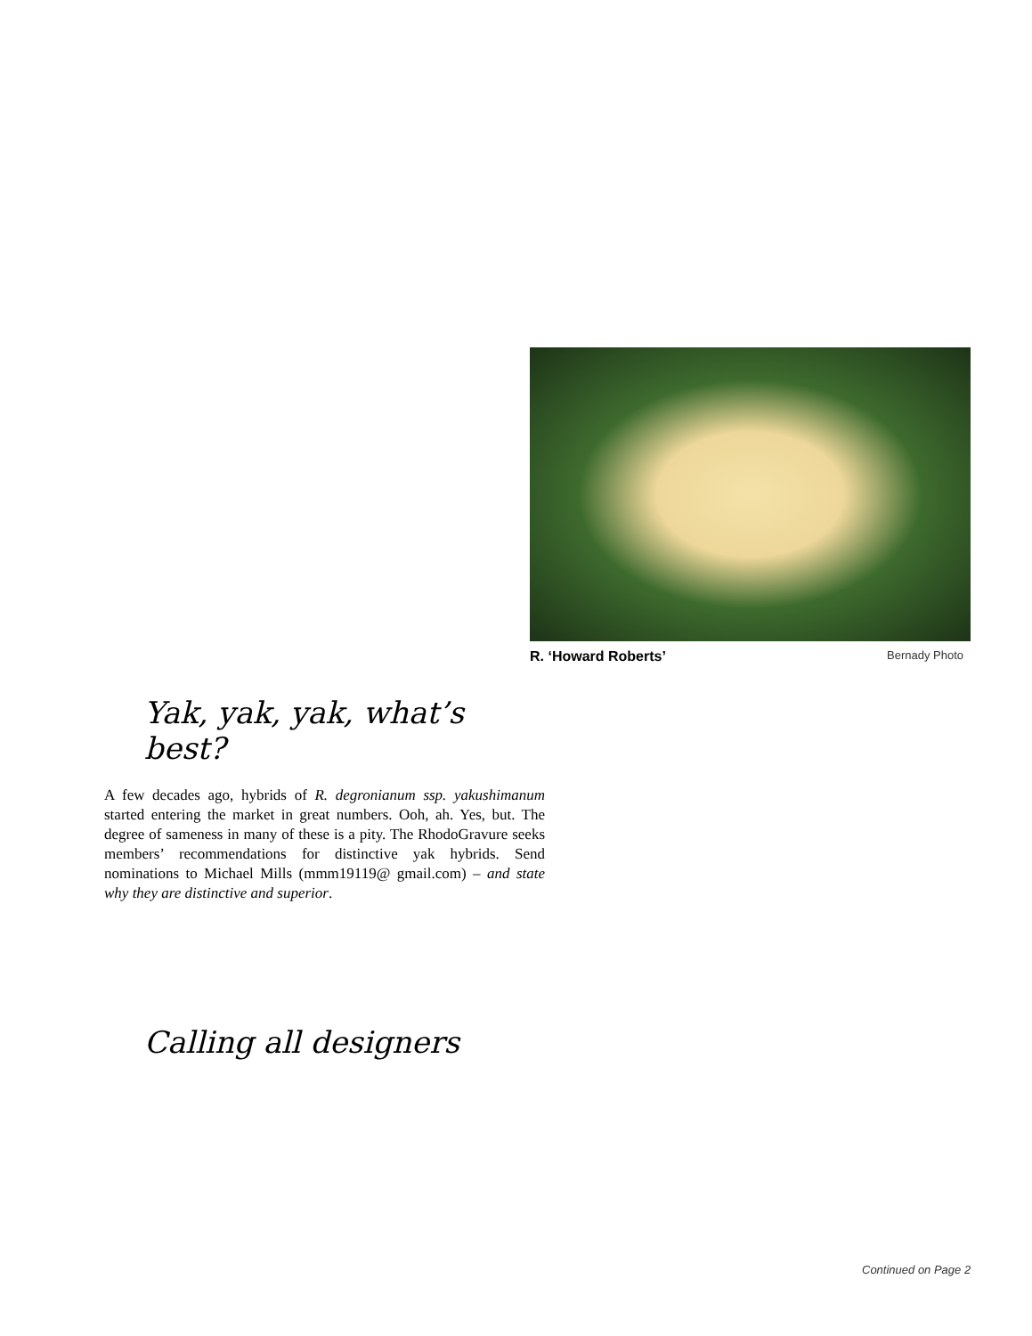R. ‘Howard Roberts’ Bernady Photo
Yak, yak, yak, what’s best?
A few decades ago, hybrids of R. degronianum ssp. yakushimanum started entering the market in great numbers. Ooh, ah. Yes, but. The degree of sameness in many of these is a pity. The RhodoGravure seeks members’ recommendations for distinctive yak hybrids. Send nominations to Michael Mills (mmm19119@ gmail.com) – and state why they are distinctive and superior.
Calling all designers
Continued on Page 2